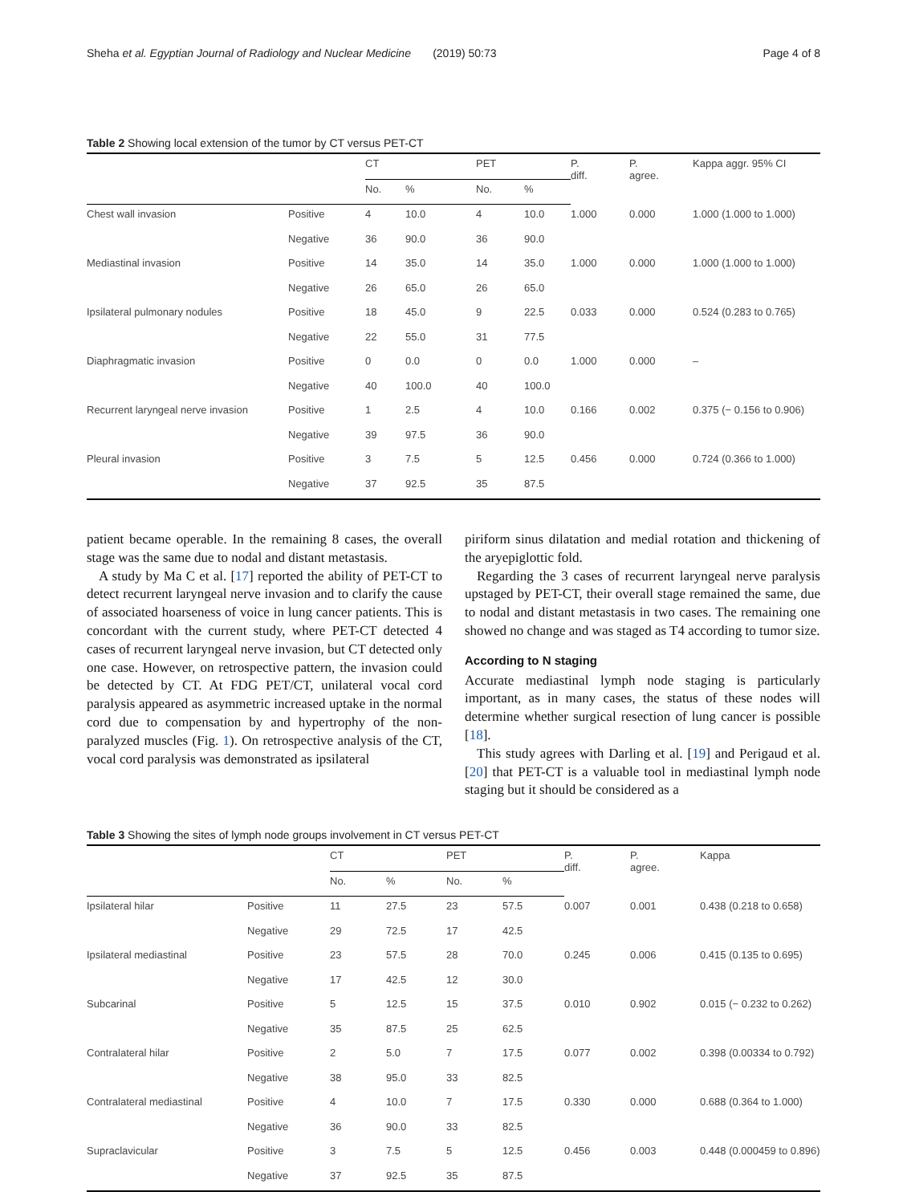Sheha et al. Egyptian Journal of Radiology and Nuclear Medicine (2019) 50:73 Page 4 of 8
Table 2 Showing local extension of the tumor by CT versus PET-CT
| | | CT | | PET | | P. diff. | P. agree. | Kappa aggr. 95% CI |
| --- | --- | --- | --- | --- | --- | --- | --- | --- |
| | | No. | % | No. | % | | | |
| Chest wall invasion | Positive | 4 | 10.0 | 4 | 10.0 | 1.000 | 0.000 | 1.000 (1.000 to 1.000) |
| | Negative | 36 | 90.0 | 36 | 90.0 | | | |
| Mediastinal invasion | Positive | 14 | 35.0 | 14 | 35.0 | 1.000 | 0.000 | 1.000 (1.000 to 1.000) |
| | Negative | 26 | 65.0 | 26 | 65.0 | | | |
| Ipsilateral pulmonary nodules | Positive | 18 | 45.0 | 9 | 22.5 | 0.033 | 0.000 | 0.524 (0.283 to 0.765) |
| | Negative | 22 | 55.0 | 31 | 77.5 | | | |
| Diaphragmatic invasion | Positive | 0 | 0.0 | 0 | 0.0 | 1.000 | 0.000 | – |
| | Negative | 40 | 100.0 | 40 | 100.0 | | | |
| Recurrent laryngeal nerve invasion | Positive | 1 | 2.5 | 4 | 10.0 | 0.166 | 0.002 | 0.375 (− 0.156 to 0.906) |
| | Negative | 39 | 97.5 | 36 | 90.0 | | | |
| Pleural invasion | Positive | 3 | 7.5 | 5 | 12.5 | 0.456 | 0.000 | 0.724 (0.366 to 1.000) |
| | Negative | 37 | 92.5 | 35 | 87.5 | | | |
patient became operable. In the remaining 8 cases, the overall stage was the same due to nodal and distant metastasis.
A study by Ma C et al. [17] reported the ability of PET-CT to detect recurrent laryngeal nerve invasion and to clarify the cause of associated hoarseness of voice in lung cancer patients. This is concordant with the current study, where PET-CT detected 4 cases of recurrent laryngeal nerve invasion, but CT detected only one case. However, on retrospective pattern, the invasion could be detected by CT. At FDG PET/CT, unilateral vocal cord paralysis appeared as asymmetric increased uptake in the normal cord due to compensation by and hypertrophy of the non-paralyzed muscles (Fig. 1). On retrospective analysis of the CT, vocal cord paralysis was demonstrated as ipsilateral
piriform sinus dilatation and medial rotation and thickening of the aryepiglottic fold.
Regarding the 3 cases of recurrent laryngeal nerve paralysis upstaged by PET-CT, their overall stage remained the same, due to nodal and distant metastasis in two cases. The remaining one showed no change and was staged as T4 according to tumor size.
According to N staging
Accurate mediastinal lymph node staging is particularly important, as in many cases, the status of these nodes will determine whether surgical resection of lung cancer is possible [18].
This study agrees with Darling et al. [19] and Perigaud et al. [20] that PET-CT is a valuable tool in mediastinal lymph node staging but it should be considered as a
Table 3 Showing the sites of lymph node groups involvement in CT versus PET-CT
| | | CT | | PET | | P. diff. | P. agree. | Kappa |
| --- | --- | --- | --- | --- | --- | --- | --- | --- |
| | | No. | % | No. | % | | | |
| Ipsilateral hilar | Positive | 11 | 27.5 | 23 | 57.5 | 0.007 | 0.001 | 0.438 (0.218 to 0.658) |
| | Negative | 29 | 72.5 | 17 | 42.5 | | | |
| Ipsilateral mediastinal | Positive | 23 | 57.5 | 28 | 70.0 | 0.245 | 0.006 | 0.415 (0.135 to 0.695) |
| | Negative | 17 | 42.5 | 12 | 30.0 | | | |
| Subcarinal | Positive | 5 | 12.5 | 15 | 37.5 | 0.010 | 0.902 | 0.015 (− 0.232 to 0.262) |
| | Negative | 35 | 87.5 | 25 | 62.5 | | | |
| Contralateral hilar | Positive | 2 | 5.0 | 7 | 17.5 | 0.077 | 0.002 | 0.398 (0.00334 to 0.792) |
| | Negative | 38 | 95.0 | 33 | 82.5 | | | |
| Contralateral mediastinal | Positive | 4 | 10.0 | 7 | 17.5 | 0.330 | 0.000 | 0.688 (0.364 to 1.000) |
| | Negative | 36 | 90.0 | 33 | 82.5 | | | |
| Supraclavicular | Positive | 3 | 7.5 | 5 | 12.5 | 0.456 | 0.003 | 0.448 (0.000459 to 0.896) |
| | Negative | 37 | 92.5 | 35 | 87.5 | | | |